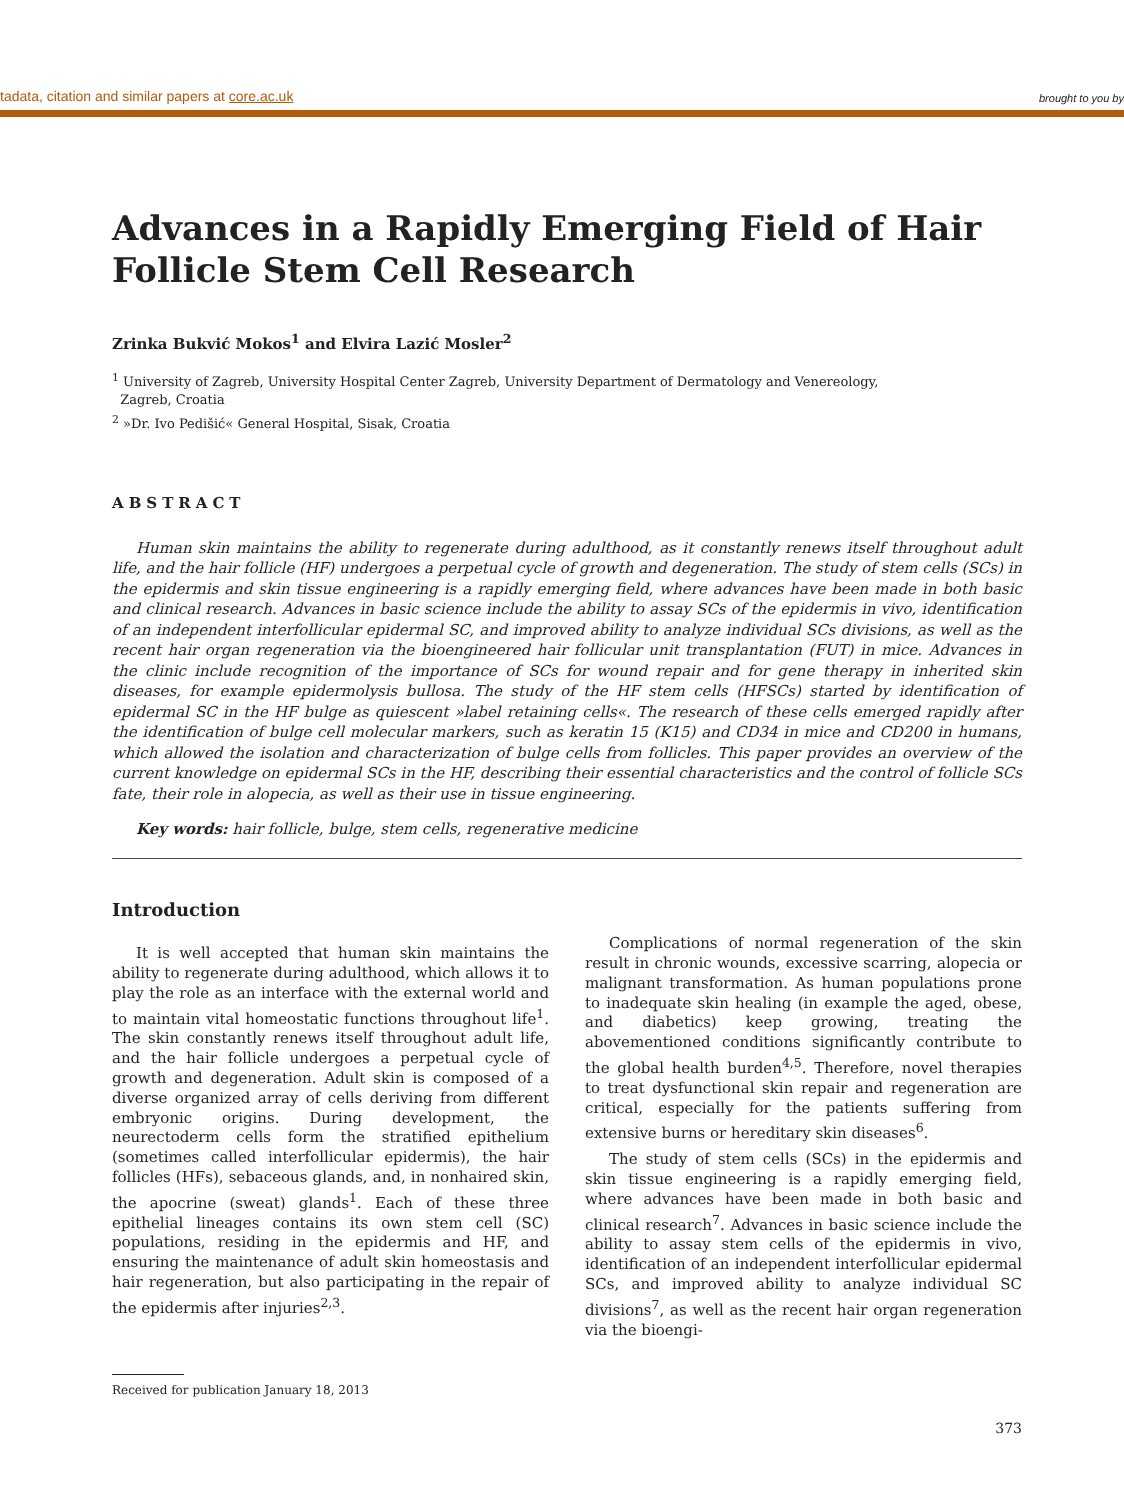tadata, citation and similar papers at core.ac.uk brought to you by
Advances in a Rapidly Emerging Field of Hair Follicle Stem Cell Research
Zrinka Bukvić Mokos<sup>1</sup> and Elvira Lazić Mosler<sup>2</sup>
<sup>1</sup> University of Zagreb, University Hospital Center Zagreb, University Department of Dermatology and Venereology,
Zagreb, Croatia
<sup>2</sup> »Dr. Ivo Pedišić« General Hospital, Sisak, Croatia
ABSTRACT
Human skin maintains the ability to regenerate during adulthood, as it constantly renews itself throughout adult life, and the hair follicle (HF) undergoes a perpetual cycle of growth and degeneration. The study of stem cells (SCs) in the epidermis and skin tissue engineering is a rapidly emerging field, where advances have been made in both basic and clinical research. Advances in basic science include the ability to assay SCs of the epidermis in vivo, identification of an independent interfollicular epidermal SC, and improved ability to analyze individual SCs divisions, as well as the recent hair organ regeneration via the bioengineered hair follicular unit transplantation (FUT) in mice. Advances in the clinic include recognition of the importance of SCs for wound repair and for gene therapy in inherited skin diseases, for example epidermolysis bullosa. The study of the HF stem cells (HFSCs) started by identification of epidermal SC in the HF bulge as quiescent »label retaining cells«. The research of these cells emerged rapidly after the identification of bulge cell molecular markers, such as keratin 15 (K15) and CD34 in mice and CD200 in humans, which allowed the isolation and characterization of bulge cells from follicles. This paper provides an overview of the current knowledge on epidermal SCs in the HF, describing their essential characteristics and the control of follicle SCs fate, their role in alopecia, as well as their use in tissue engineering.
Key words: hair follicle, bulge, stem cells, regenerative medicine
Introduction
It is well accepted that human skin maintains the ability to regenerate during adulthood, which allows it to play the role as an interface with the external world and to maintain vital homeostatic functions throughout life<sup>1</sup>. The skin constantly renews itself throughout adult life, and the hair follicle undergoes a perpetual cycle of growth and degeneration. Adult skin is composed of a diverse organized array of cells deriving from different embryonic origins. During development, the neurectoderm cells form the stratified epithelium (sometimes called interfollicular epidermis), the hair follicles (HFs), sebaceous glands, and, in nonhaired skin, the apocrine (sweat) glands<sup>1</sup>. Each of these three epithelial lineages contains its own stem cell (SC) populations, residing in the epidermis and HF, and ensuring the maintenance of adult skin homeostasis and hair regeneration, but also participating in the repair of the epidermis after injuries<sup>2,3</sup>.
Received for publication January 18, 2013
Complications of normal regeneration of the skin result in chronic wounds, excessive scarring, alopecia or malignant transformation. As human populations prone to inadequate skin healing (in example the aged, obese, and diabetics) keep growing, treating the abovementioned conditions significantly contribute to the global health burden<sup>4,5</sup>. Therefore, novel therapies to treat dysfunctional skin repair and regeneration are critical, especially for the patients suffering from extensive burns or hereditary skin diseases<sup>6</sup>.
The study of stem cells (SCs) in the epidermis and skin tissue engineering is a rapidly emerging field, where advances have been made in both basic and clinical research<sup>7</sup>. Advances in basic science include the ability to assay stem cells of the epidermis in vivo, identification of an independent interfollicular epidermal SCs, and improved ability to analyze individual SC divisions<sup>7</sup>, as well as the recent hair organ regeneration via the bioengi-
373